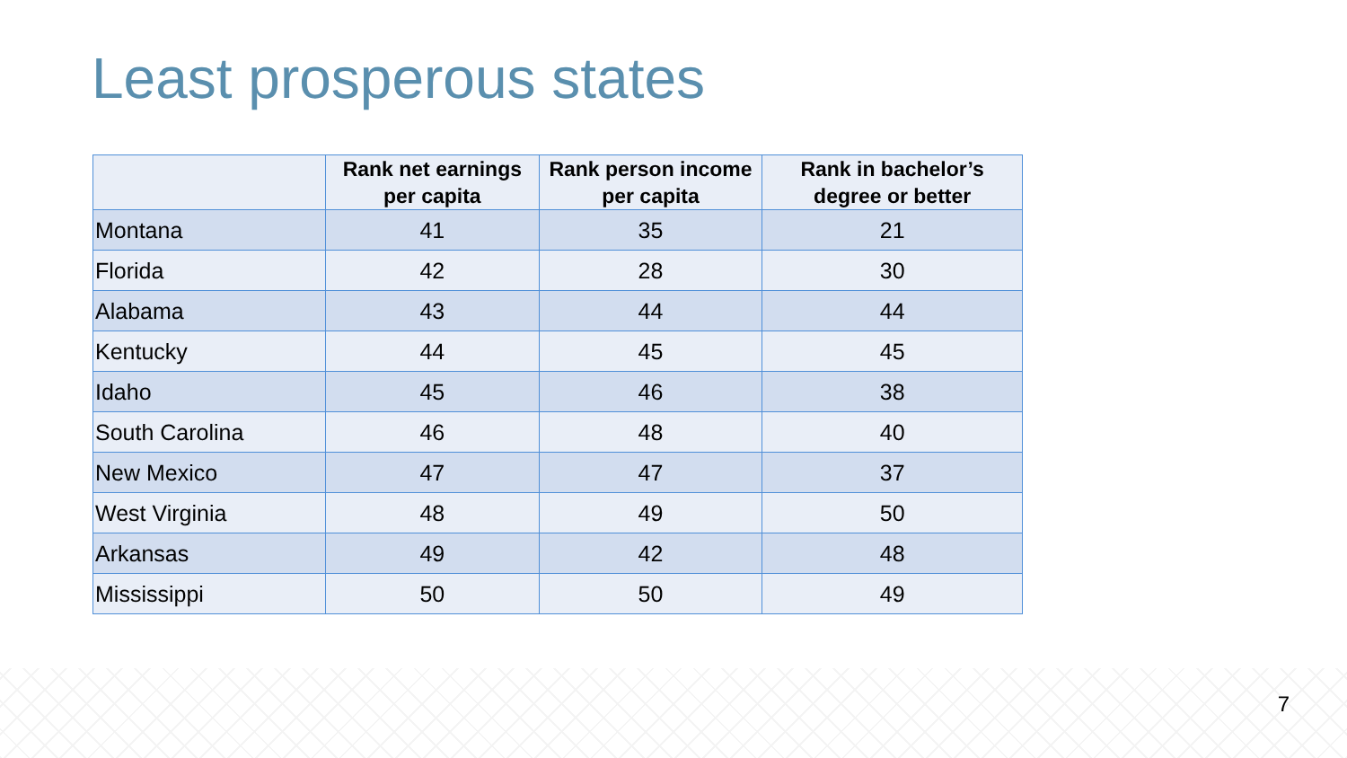Least prosperous states
| | Rank net earnings per capita | Rank person income per capita | Rank in bachelor’s degree or better |
| --- | --- | --- | --- |
| Montana | 41 | 35 | 21 |
| Florida | 42 | 28 | 30 |
| Alabama | 43 | 44 | 44 |
| Kentucky | 44 | 45 | 45 |
| Idaho | 45 | 46 | 38 |
| South Carolina | 46 | 48 | 40 |
| New Mexico | 47 | 47 | 37 |
| West Virginia | 48 | 49 | 50 |
| Arkansas | 49 | 42 | 48 |
| Mississippi | 50 | 50 | 49 |
7